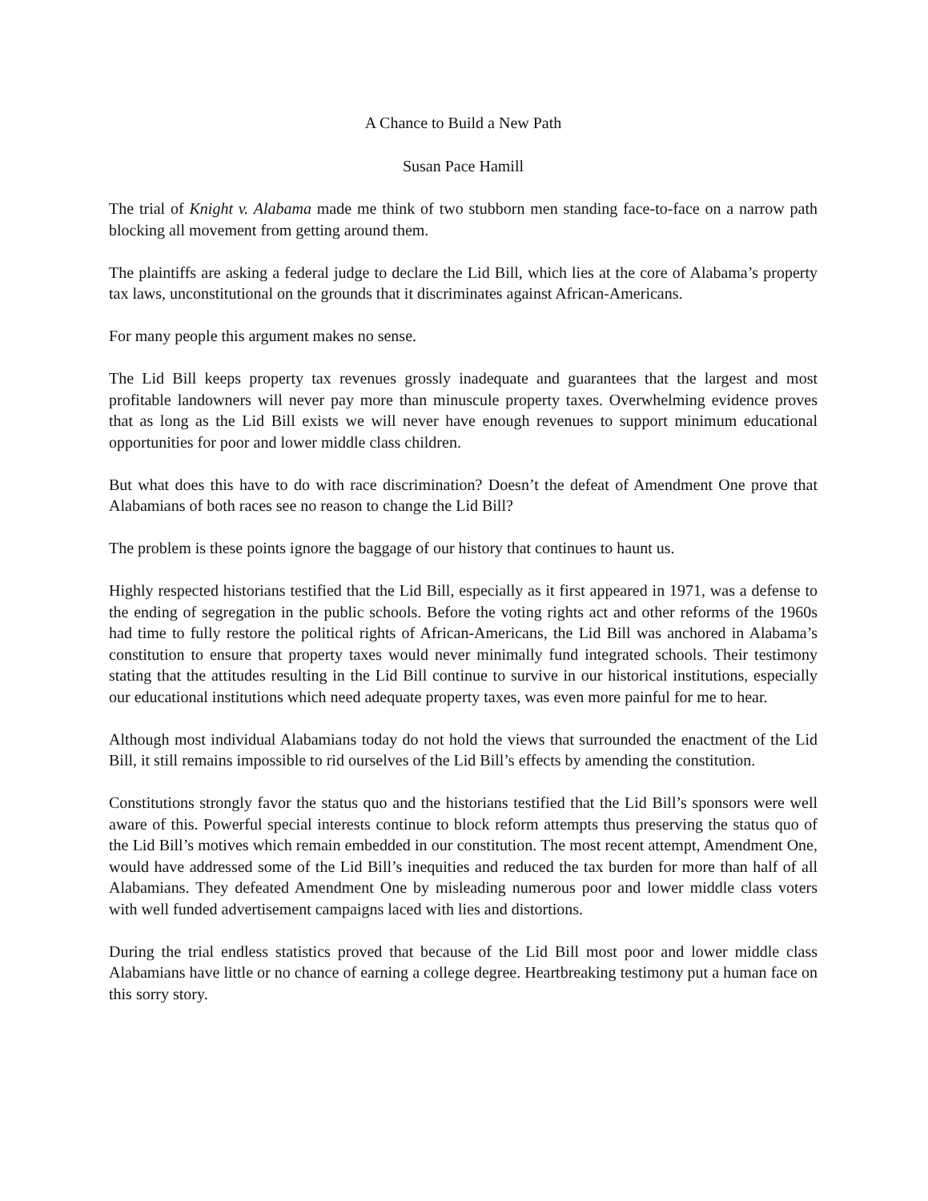A Chance to Build a New Path
Susan Pace Hamill
The trial of Knight v. Alabama made me think of two stubborn men standing face-to-face on a narrow path blocking all movement from getting around them.
The plaintiffs are asking a federal judge to declare the Lid Bill, which lies at the core of Alabama’s property tax laws, unconstitutional on the grounds that it discriminates against African-Americans.
For many people this argument makes no sense.
The Lid Bill keeps property tax revenues grossly inadequate and guarantees that the largest and most profitable landowners will never pay more than minuscule property taxes. Overwhelming evidence proves that as long as the Lid Bill exists we will never have enough revenues to support minimum educational opportunities for poor and lower middle class children.
But what does this have to do with race discrimination? Doesn’t the defeat of Amendment One prove that Alabamians of both races see no reason to change the Lid Bill?
The problem is these points ignore the baggage of our history that continues to haunt us.
Highly respected historians testified that the Lid Bill, especially as it first appeared in 1971, was a defense to the ending of segregation in the public schools. Before the voting rights act and other reforms of the 1960s had time to fully restore the political rights of African-Americans, the Lid Bill was anchored in Alabama’s constitution to ensure that property taxes would never minimally fund integrated schools. Their testimony stating that the attitudes resulting in the Lid Bill continue to survive in our historical institutions, especially our educational institutions which need adequate property taxes, was even more painful for me to hear.
Although most individual Alabamians today do not hold the views that surrounded the enactment of the Lid Bill, it still remains impossible to rid ourselves of the Lid Bill’s effects by amending the constitution.
Constitutions strongly favor the status quo and the historians testified that the Lid Bill’s sponsors were well aware of this. Powerful special interests continue to block reform attempts thus preserving the status quo of the Lid Bill’s motives which remain embedded in our constitution. The most recent attempt, Amendment One, would have addressed some of the Lid Bill’s inequities and reduced the tax burden for more than half of all Alabamians. They defeated Amendment One by misleading numerous poor and lower middle class voters with well funded advertisement campaigns laced with lies and distortions.
During the trial endless statistics proved that because of the Lid Bill most poor and lower middle class Alabamians have little or no chance of earning a college degree. Heartbreaking testimony put a human face on this sorry story.